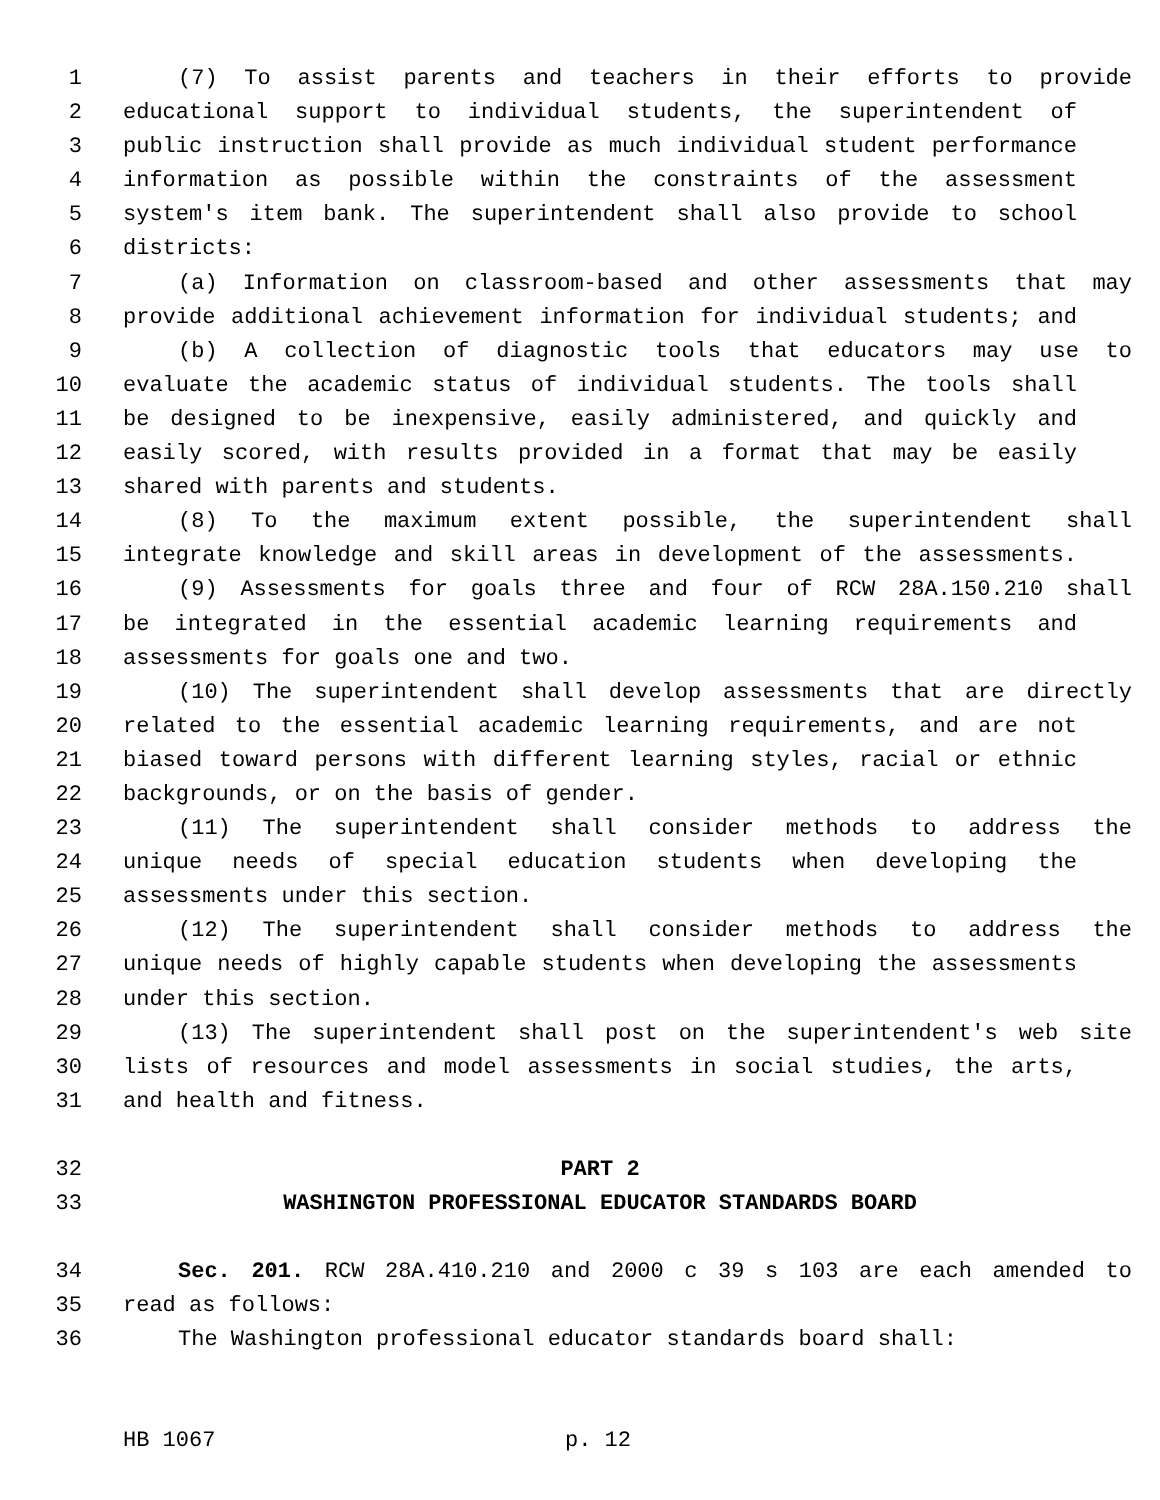1 (7) To assist parents and teachers in their efforts to provide
2 educational support to individual students, the superintendent of
3 public instruction shall provide as much individual student performance
4 information as possible within the constraints of the assessment
5 system's item bank. The superintendent shall also provide to school
6 districts:
7 (a) Information on classroom-based and other assessments that may
8 provide additional achievement information for individual students; and
9 (b) A collection of diagnostic tools that educators may use to
10 evaluate the academic status of individual students. The tools shall
11 be designed to be inexpensive, easily administered, and quickly and
12 easily scored, with results provided in a format that may be easily
13 shared with parents and students.
14 (8) To the maximum extent possible, the superintendent shall
15 integrate knowledge and skill areas in development of the assessments.
16 (9) Assessments for goals three and four of RCW 28A.150.210 shall
17 be integrated in the essential academic learning requirements and
18 assessments for goals one and two.
19 (10) The superintendent shall develop assessments that are directly
20 related to the essential academic learning requirements, and are not
21 biased toward persons with different learning styles, racial or ethnic
22 backgrounds, or on the basis of gender.
23 (11) The superintendent shall consider methods to address the
24 unique needs of special education students when developing the
25 assessments under this section.
26 (12) The superintendent shall consider methods to address the
27 unique needs of highly capable students when developing the assessments
28 under this section.
29 (13) The superintendent shall post on the superintendent's web site
30 lists of resources and model assessments in social studies, the arts,
31 and health and fitness.
32 PART 2
33 WASHINGTON PROFESSIONAL EDUCATOR STANDARDS BOARD
34 Sec. 201. RCW 28A.410.210 and 2000 c 39 s 103 are each amended to
35 read as follows:
36 The Washington professional educator standards board shall:
HB 1067 p. 12